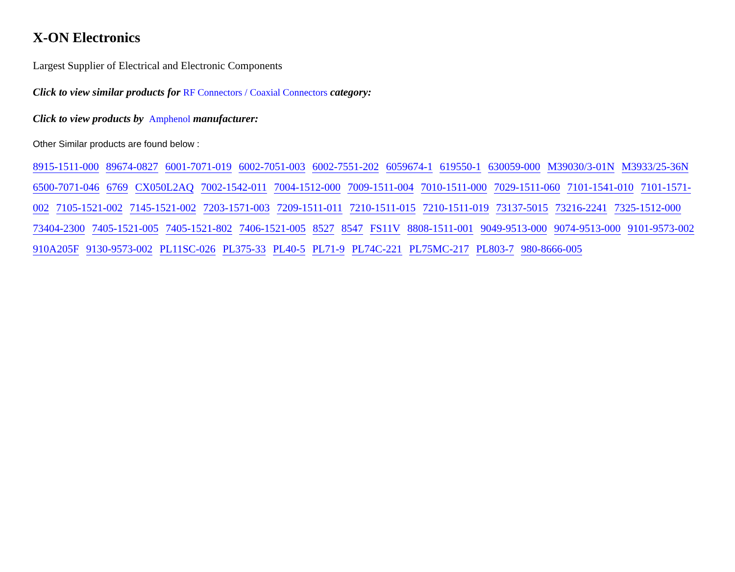X-ON Electronics
Largest Supplier of Electrical and Electronic Components
Click to view similar products for RF Connectors / Coaxial Connectors category:
Click to view products by Amphenol manufacturer:
Other Similar products are found below :
8915-1511-000 89674-0827 6001-7071-019 6002-7051-003 6002-7551-202 6059674-1 619550-1 630059-000 M39030/3-01N M3933/25-36N 6500-7071-046 6769 CX050L2AQ 7002-1542-011 7004-1512-000 7009-1511-004 7010-1511-000 7029-1511-060 7101-1541-010 7101-1571-002 7105-1521-002 7145-1521-002 7203-1571-003 7209-1511-011 7210-1511-015 7210-1511-019 73137-5015 73216-2241 7325-1512-000 73404-2300 7405-1521-005 7405-1521-802 7406-1521-005 8527 8547 FS11V 8808-1511-001 9049-9513-000 9074-9513-000 9101-9573-002 910A205F 9130-9573-002 PL11SC-026 PL375-33 PL40-5 PL71-9 PL74C-221 PL75MC-217 PL803-7 980-8666-005